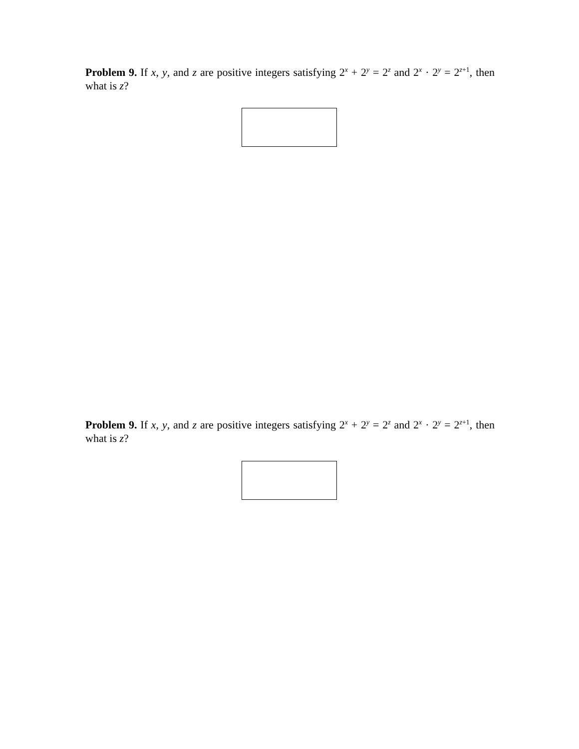Problem 9. If x, y, and z are positive integers satisfying 2<sup>x</sup> + 2<sup>y</sup> = 2<sup>z</sup> and 2<sup>x</sup> · 2<sup>y</sup> = 2<sup>z+1</sup>, then what is z?
Problem 9. If x, y, and z are positive integers satisfying 2<sup>x</sup> + 2<sup>y</sup> = 2<sup>z</sup> and 2<sup>x</sup> · 2<sup>y</sup> = 2<sup>z+1</sup>, then what is z?